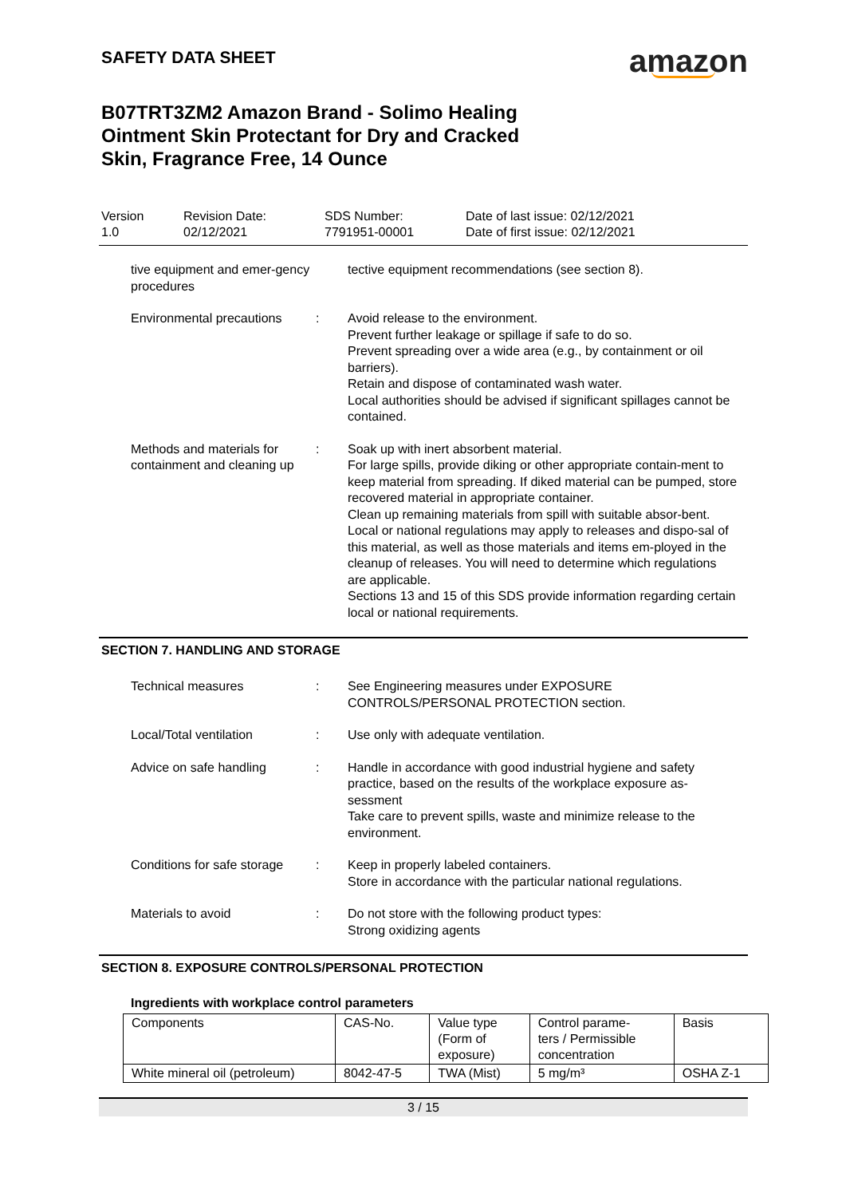SAFETY DATA SHEET
amazon
B07TRT3ZM2 Amazon Brand - Solimo Healing Ointment Skin Protectant for Dry and Cracked Skin, Fragrance Free, 14 Ounce
Version
1.0
Revision Date:
02/12/2021
SDS Number:
7791951-00001
Date of last issue: 02/12/2021
Date of first issue: 02/12/2021
tive equipment and emer-gency procedures
tective equipment recommendations (see section 8).
Environmental precautions
: Avoid release to the environment.
Prevent further leakage or spillage if safe to do so.
Prevent spreading over a wide area (e.g., by containment or oil barriers).
Retain and dispose of contaminated wash water.
Local authorities should be advised if significant spillages cannot be contained.
Methods and materials for containment and cleaning up
: Soak up with inert absorbent material.
For large spills, provide diking or other appropriate contain-ment to keep material from spreading. If diked material can be pumped, store recovered material in appropriate container.
Clean up remaining materials from spill with suitable absor-bent.
Local or national regulations may apply to releases and dispo-sal of this material, as well as those materials and items em-ployed in the cleanup of releases. You will need to determine which regulations are applicable.
Sections 13 and 15 of this SDS provide information regarding certain local or national requirements.
SECTION 7. HANDLING AND STORAGE
Technical measures : See Engineering measures under EXPOSURE CONTROLS/PERSONAL PROTECTION section.
Local/Total ventilation : Use only with adequate ventilation.
Advice on safe handling : Handle in accordance with good industrial hygiene and safety practice, based on the results of the workplace exposure as-sessment
Take care to prevent spills, waste and minimize release to the environment.
Conditions for safe storage
: Keep in properly labeled containers.
Store in accordance with the particular national regulations.
Materials to avoid : Do not store with the following product types:
Strong oxidizing agents
SECTION 8. EXPOSURE CONTROLS/PERSONAL PROTECTION
Ingredients with workplace control parameters
| Components | CAS-No. | Value type (Form of exposure) | Control parame- ters / Permissible concentration | Basis |
| White mineral oil (petroleum) | 8042-47-5 | TWA (Mist) | 5 mg/m³ | OSHA Z-1 |
3 / 15